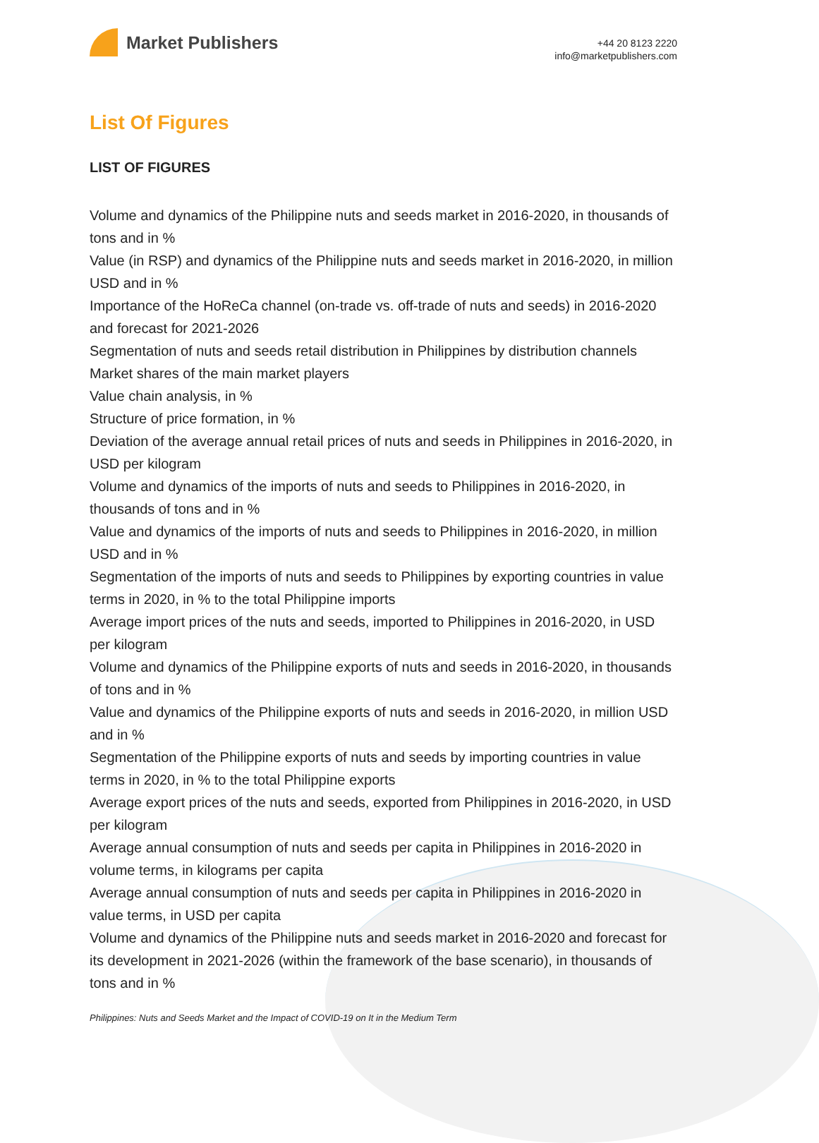Market Publishers
+44 20 8123 2220
info@marketpublishers.com
List Of Figures
LIST OF FIGURES
Volume and dynamics of the Philippine nuts and seeds market in 2016-2020, in thousands of tons and in %
Value (in RSP) and dynamics of the Philippine nuts and seeds market in 2016-2020, in million USD and in %
Importance of the HoReCa channel (on-trade vs. off-trade of nuts and seeds) in 2016-2020 and forecast for 2021-2026
Segmentation of nuts and seeds retail distribution in Philippines by distribution channels
Market shares of the main market players
Value chain analysis, in %
Structure of price formation, in %
Deviation of the average annual retail prices of nuts and seeds in Philippines in 2016-2020, in USD per kilogram
Volume and dynamics of the imports of nuts and seeds to Philippines in 2016-2020, in thousands of tons and in %
Value and dynamics of the imports of nuts and seeds to Philippines in 2016-2020, in million USD and in %
Segmentation of the imports of nuts and seeds to Philippines by exporting countries in value terms in 2020, in % to the total Philippine imports
Average import prices of the nuts and seeds, imported to Philippines in 2016-2020, in USD per kilogram
Volume and dynamics of the Philippine exports of nuts and seeds in 2016-2020, in thousands of tons and in %
Value and dynamics of the Philippine exports of nuts and seeds in 2016-2020, in million USD and in %
Segmentation of the Philippine exports of nuts and seeds by importing countries in value terms in 2020, in % to the total Philippine exports
Average export prices of the nuts and seeds, exported from Philippines in 2016-2020, in USD per kilogram
Average annual consumption of nuts and seeds per capita in Philippines in 2016-2020 in volume terms, in kilograms per capita
Average annual consumption of nuts and seeds per capita in Philippines in 2016-2020 in value terms, in USD per capita
Volume and dynamics of the Philippine nuts and seeds market in 2016-2020 and forecast for its development in 2021-2026 (within the framework of the base scenario), in thousands of tons and in %
Philippines: Nuts and Seeds Market and the Impact of COVID-19 on It in the Medium Term